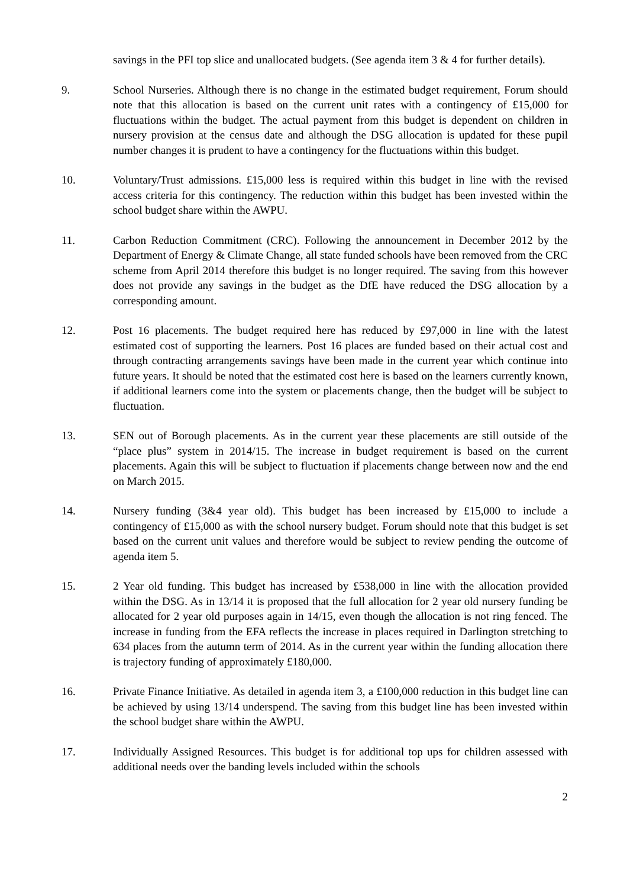savings in the PFI top slice and unallocated budgets. (See agenda item 3 & 4 for further details).
9. School Nurseries. Although there is no change in the estimated budget requirement, Forum should note that this allocation is based on the current unit rates with a contingency of £15,000 for fluctuations within the budget. The actual payment from this budget is dependent on children in nursery provision at the census date and although the DSG allocation is updated for these pupil number changes it is prudent to have a contingency for the fluctuations within this budget.
10. Voluntary/Trust admissions. £15,000 less is required within this budget in line with the revised access criteria for this contingency. The reduction within this budget has been invested within the school budget share within the AWPU.
11. Carbon Reduction Commitment (CRC). Following the announcement in December 2012 by the Department of Energy & Climate Change, all state funded schools have been removed from the CRC scheme from April 2014 therefore this budget is no longer required. The saving from this however does not provide any savings in the budget as the DfE have reduced the DSG allocation by a corresponding amount.
12. Post 16 placements. The budget required here has reduced by £97,000 in line with the latest estimated cost of supporting the learners. Post 16 places are funded based on their actual cost and through contracting arrangements savings have been made in the current year which continue into future years. It should be noted that the estimated cost here is based on the learners currently known, if additional learners come into the system or placements change, then the budget will be subject to fluctuation.
13. SEN out of Borough placements. As in the current year these placements are still outside of the “place plus” system in 2014/15. The increase in budget requirement is based on the current placements. Again this will be subject to fluctuation if placements change between now and the end on March 2015.
14. Nursery funding (3&4 year old). This budget has been increased by £15,000 to include a contingency of £15,000 as with the school nursery budget. Forum should note that this budget is set based on the current unit values and therefore would be subject to review pending the outcome of agenda item 5.
15. 2 Year old funding. This budget has increased by £538,000 in line with the allocation provided within the DSG. As in 13/14 it is proposed that the full allocation for 2 year old nursery funding be allocated for 2 year old purposes again in 14/15, even though the allocation is not ring fenced. The increase in funding from the EFA reflects the increase in places required in Darlington stretching to 634 places from the autumn term of 2014. As in the current year within the funding allocation there is trajectory funding of approximately £180,000.
16. Private Finance Initiative. As detailed in agenda item 3, a £100,000 reduction in this budget line can be achieved by using 13/14 underspend. The saving from this budget line has been invested within the school budget share within the AWPU.
17. Individually Assigned Resources. This budget is for additional top ups for children assessed with additional needs over the banding levels included within the schools
2